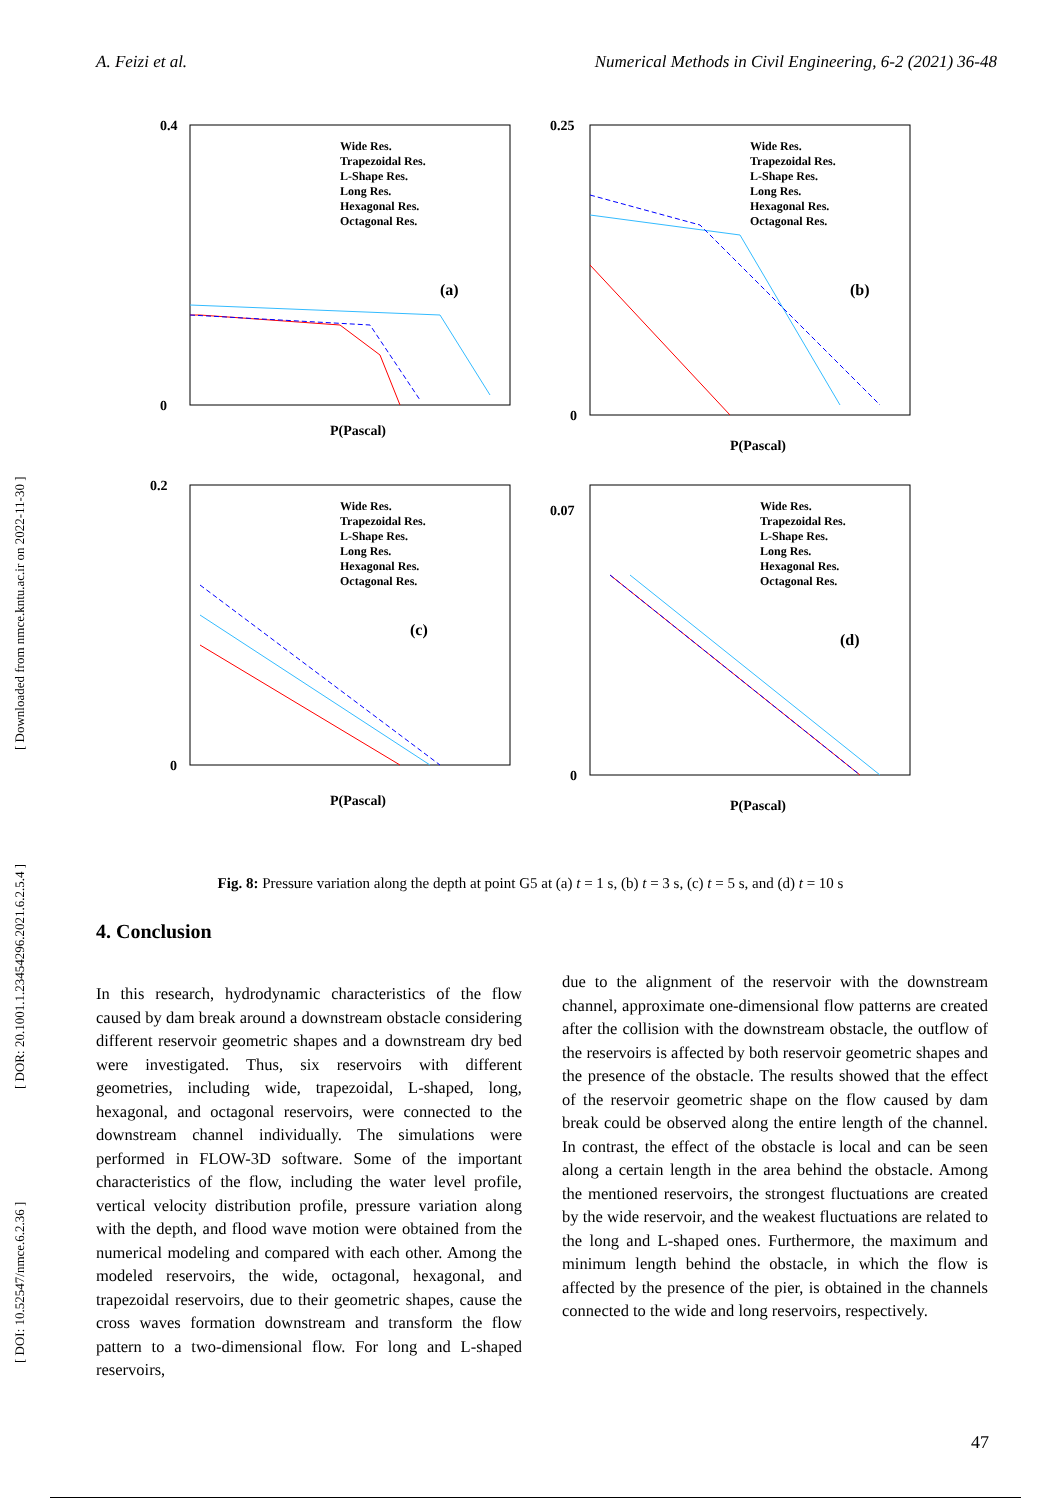A. Feizi et al. Numerical Methods in Civil Engineering, 6-2 (2021) 36-48
[ DOI: 10.52547/nmce.6.2.36 ] [ DOR: 20.1001.1.23454296.2021.6.2.5.4 ] [ Downloaded from nmce.kntu.ac.ir on 2022-11-30 ]
0.4
0
P(Pascal)
(a)
Wide Res.
Trapezoidal Res.
L-Shape Res.
Long Res.
Hexagonal Res.
Octagonal Res.
0.25
0
P(Pascal)
(b)
Wide Res.
Trapezoidal Res.
L-Shape Res.
Long Res.
Hexagonal Res.
Octagonal Res.
0.2
0
P(Pascal)
(c)
Wide Res.
Trapezoidal Res.
L-Shape Res.
Long Res.
Hexagonal Res.
Octagonal Res.
0.07
0
P(Pascal)
(d)
Wide Res.
Trapezoidal Res.
L-Shape Res.
Long Res.
Hexagonal Res.
Octagonal Res.
Fig. 8: Pressure variation along the depth at point G5 at (a) t = 1 s, (b) t = 3 s, (c) t = 5 s, and (d) t = 10 s
4. Conclusion
In this research, hydrodynamic characteristics of the flow caused by dam break around a downstream obstacle considering different reservoir geometric shapes and a downstream dry bed were investigated. Thus, six reservoirs with different geometries, including wide, trapezoidal, L-shaped, long, hexagonal, and octagonal reservoirs, were connected to the downstream channel individually. The simulations were performed in FLOW-3D software. Some of the important characteristics of the flow, including the water level profile, vertical velocity distribution profile, pressure variation along with the depth, and flood wave motion were obtained from the numerical modeling and compared with each other. Among the modeled reservoirs, the wide, octagonal, hexagonal, and trapezoidal reservoirs, due to their geometric shapes, cause the cross waves formation downstream and transform the flow pattern to a two-dimensional flow. For long and L-shaped reservoirs,
due to the alignment of the reservoir with the downstream channel, approximate one-dimensional flow patterns are created after the collision with the downstream obstacle, the outflow of the reservoirs is affected by both reservoir geometric shapes and the presence of the obstacle. The results showed that the effect of the reservoir geometric shape on the flow caused by dam break could be observed along the entire length of the channel. In contrast, the effect of the obstacle is local and can be seen along a certain length in the area behind the obstacle. Among the mentioned reservoirs, the strongest fluctuations are created by the wide reservoir, and the weakest fluctuations are related to the long and L-shaped ones. Furthermore, the maximum and minimum length behind the obstacle, in which the flow is affected by the presence of the pier, is obtained in the channels connected to the wide and long reservoirs, respectively.
47